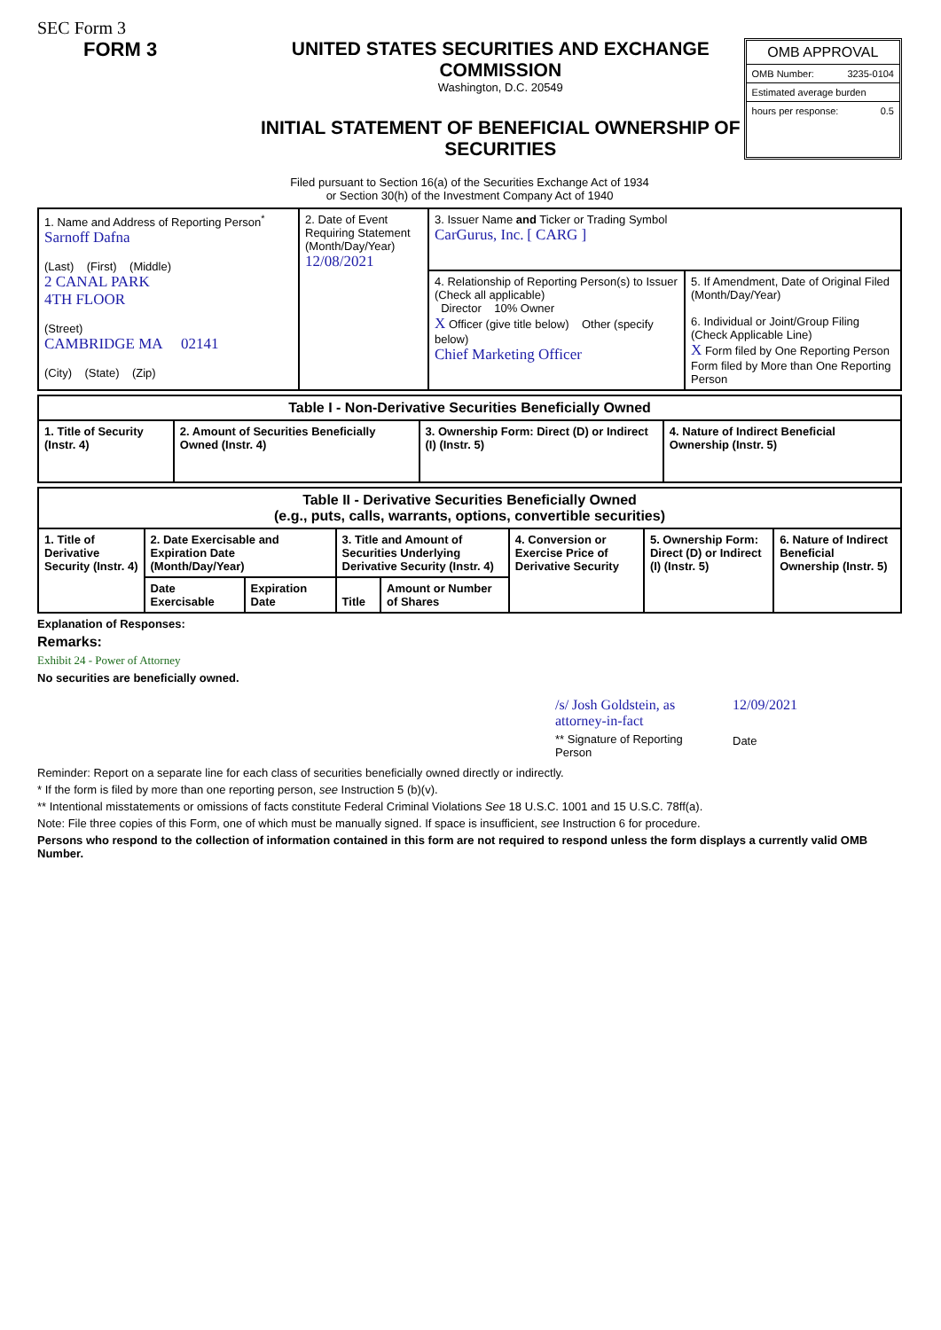SEC Form 3
FORM 3 UNITED STATES SECURITIES AND EXCHANGE COMMISSION
Washington, D.C. 20549
INITIAL STATEMENT OF BENEFICIAL OWNERSHIP OF SECURITIES
OMB APPROVAL
OMB Number: 3235-0104
Estimated average burden
hours per response: 0.5
Filed pursuant to Section 16(a) of the Securities Exchange Act of 1934
or Section 30(h) of the Investment Company Act of 1940
| 1. Name and Address of Reporting Person<sup>*</sup> Sarnoff Dafna (Last) (First) (Middle) 2 CANAL PARK 4TH FLOOR (Street) CAMBRIDGE MA 02141 (City) (State) (Zip) | 2. Date of Event Requiring Statement (Month/Day/Year) 12/08/2021 | 3. Issuer Name and Ticker or Trading Symbol CarGurus, Inc. [ CARG ] | |
| | | 4. Relationship of Reporting Person(s) to Issuer (Check all applicable) Director 10% Owner X Officer (give title below) Other (specify below) Chief Marketing Officer | 5. If Amendment, Date of Original Filed (Month/Day/Year) 6. Individual or Joint/Group Filing (Check Applicable Line) X Form filed by One Reporting Person Form filed by More than One Reporting Person |
| Table I - Non-Derivative Securities Beneficially Owned | | | |
| --- | --- | --- | --- |
| 1. Title of Security (Instr. 4) | 2. Amount of Securities Beneficially Owned (Instr. 4) | 3. Ownership Form: Direct (D) or Indirect (I) (Instr. 5) | 4. Nature of Indirect Beneficial Ownership (Instr. 5) |
| Table II - Derivative Securities Beneficially Owned (e.g., puts, calls, warrants, options, convertible securities) | | | | | | | |
| --- | --- | --- | --- | --- | --- | --- | --- |
| 1. Title of Derivative Security (Instr. 4) | 2. Date Exercisable and Expiration Date (Month/Day/Year) | | 3. Title and Amount of Securities Underlying Derivative Security (Instr. 4) | | 4. Conversion or Exercise Price of Derivative Security | 5. Ownership Form: Direct (D) or Indirect (I) (Instr. 5) | 6. Nature of Indirect Beneficial Ownership (Instr. 5) |
| | Date Exercisable | Expiration Date | Title | Amount or Number of Shares | | | |
Explanation of Responses:
Remarks:
Exhibit 24 - Power of Attorney
No securities are beneficially owned.
/s/ Josh Goldstein, as attorney-in-fact
** Signature of Reporting Person
12/09/2021
Date
Reminder: Report on a separate line for each class of securities beneficially owned directly or indirectly.
* If the form is filed by more than one reporting person, see Instruction 5 (b)(v).
** Intentional misstatements or omissions of facts constitute Federal Criminal Violations See 18 U.S.C. 1001 and 15 U.S.C. 78ff(a).
Note: File three copies of this Form, one of which must be manually signed. If space is insufficient, see Instruction 6 for procedure.
Persons who respond to the collection of information contained in this form are not required to respond unless the form displays a currently valid OMB Number.